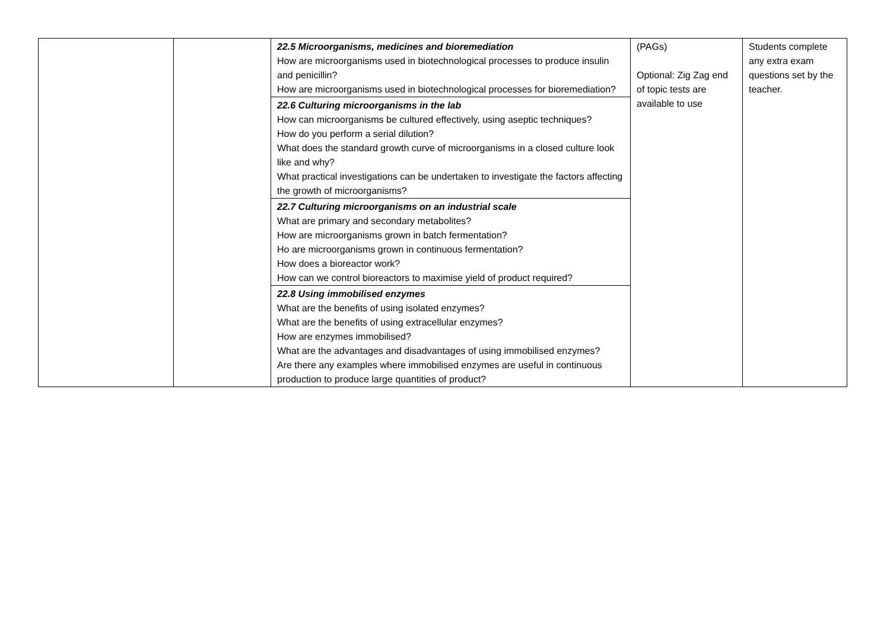| | | 22.5 Microorganisms, medicines and bioremediation How are microorganisms used in biotechnological processes to produce insulin and penicillin? How are microorganisms used in biotechnological processes for bioremediation? | (PAGs) Optional: Zig Zag end of topic tests are available to use | Students complete any extra exam questions set by the teacher. |
| | | 22.6 Culturing microorganisms in the lab How can microorganisms be cultured effectively, using aseptic techniques? How do you perform a serial dilution? What does the standard growth curve of microorganisms in a closed culture look like and why? What practical investigations can be undertaken to investigate the factors affecting the growth of microorganisms? | | |
| | | 22.7 Culturing microorganisms on an industrial scale What are primary and secondary metabolites? How are microorganisms grown in batch fermentation? Ho are microorganisms grown in continuous fermentation? How does a bioreactor work? How can we control bioreactors to maximise yield of product required? | | |
| | | 22.8 Using immobilised enzymes What are the benefits of using isolated enzymes? What are the benefits of using extracellular enzymes? How are enzymes immobilised? What are the advantages and disadvantages of using immobilised enzymes? Are there any examples where immobilised enzymes are useful in continuous production to produce large quantities of product? | | |